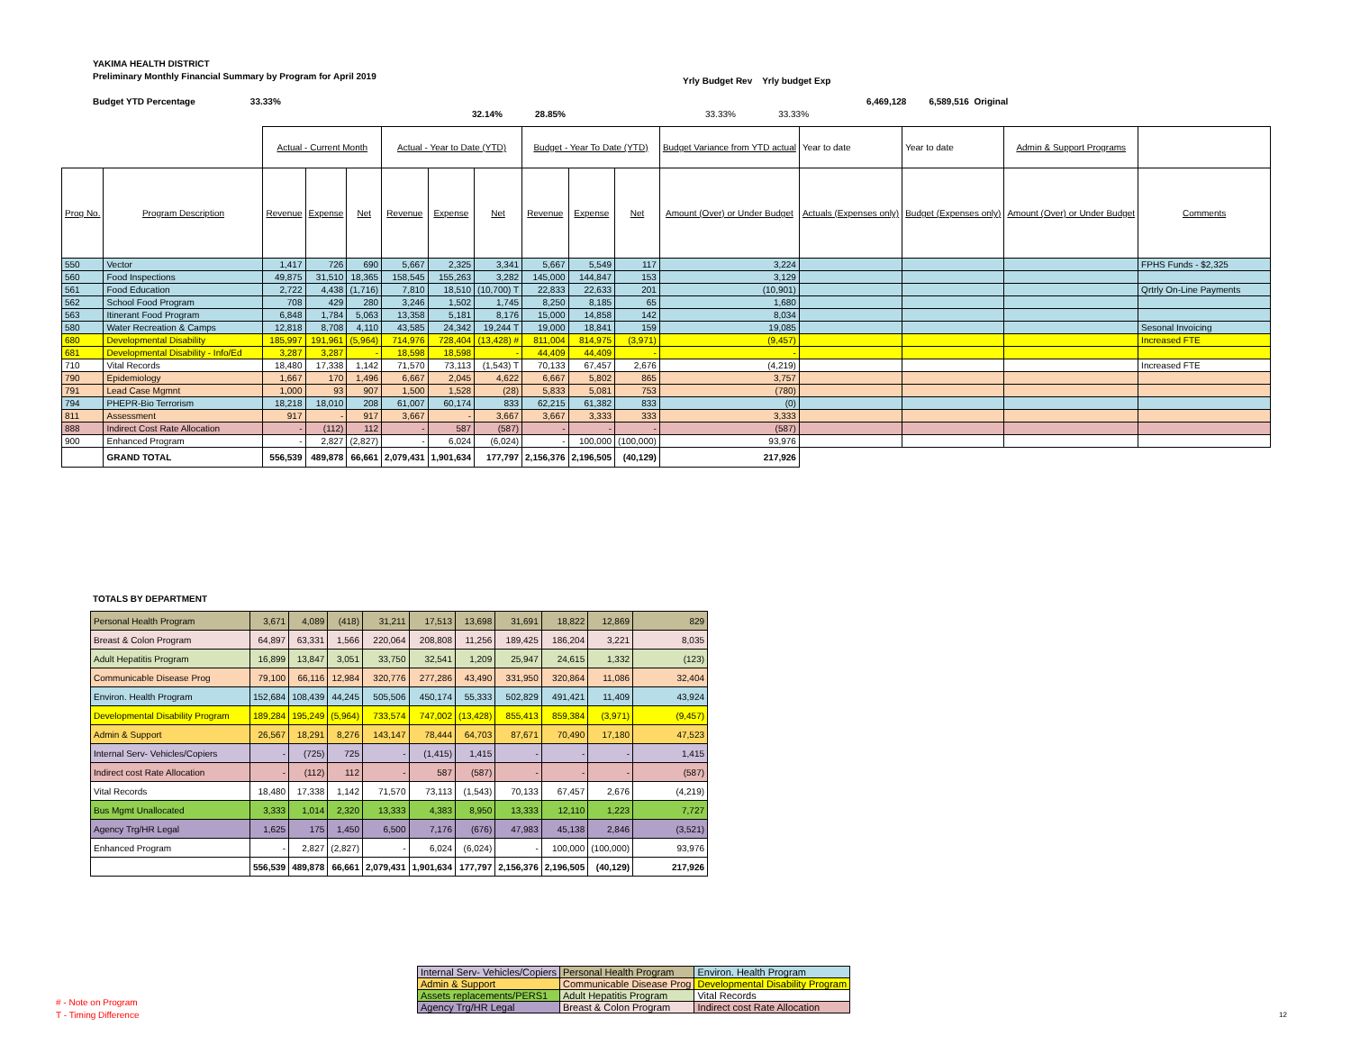YAKIMA HEALTH DISTRICT
Preliminary Monthly Financial Summary by Program for April 2019
Budget YTD Percentage 33.33% 6,469,128 6,589,516 Original
Yrly Budget Rev Yrly budget Exp
32.14% 28.85% 33.33% 33.33%
| | | Actual - Current Month | | | Actual - Year to Date (YTD) | | | Budget - Year To Date (YTD) | | | Budget Variance from YTD actual | Year to date | Year to date | Admin & Support Programs | |
| Prog No. | Program Description | Revenue | Expense | Net | Revenue | Expense | Net | Revenue | Expense | Net | Amount (Over) or Under Budget | Actuals (Expenses only) | Budget (Expenses only) | Amount (Over) or Under Budget | Comments |
| 550 | Vector | 1,417 | 726 | 690 | 5,667 | 2,325 | 3,341 | 5,667 | 5,549 | 117 | 3,224 | | | | FPHS Funds - $2,325 |
| 560 | Food Inspections | 49,875 | 31,510 | 18,365 | 158,545 | 155,263 | 3,282 | 145,000 | 144,847 | 153 | 3,129 | | | | |
| 561 | Food Education | 2,722 | 4,438 | (1,716) | 7,810 | 18,510 | (10,700) T | 22,833 | 22,633 | 201 | (10,901) | | | | Qrtrly On-Line Payments |
| 562 | School Food Program | 708 | 429 | 280 | 3,246 | 1,502 | 1,745 | 8,250 | 8,185 | 65 | 1,680 | | | | |
| 563 | Itinerant Food Program | 6,848 | 1,784 | 5,063 | 13,358 | 5,181 | 8,176 | 15,000 | 14,858 | 142 | 8,034 | | | | |
| 580 | Water Recreation & Camps | 12,818 | 8,708 | 4,110 | 43,585 | 24,342 | 19,244 T | 19,000 | 18,841 | 159 | 19,085 | | | | Sesonal Invoicing |
| 680 | Developmental Disability | 185,997 | 191,961 | (5,964) | 714,976 | 728,404 | (13,428) # | 811,004 | 814,975 | (3,971) | (9,457) | | | | Increased FTE |
| 681 | Developmental Disability - Info/Ed | 3,287 | 3,287 | - | 18,598 | 18,598 | - | 44,409 | 44,409 | - | - | | | | |
| 710 | Vital Records | 18,480 | 17,338 | 1,142 | 71,570 | 73,113 | (1,543) T | 70,133 | 67,457 | 2,676 | (4,219) | | | | Increased FTE |
| 790 | Epidemiology | 1,667 | 170 | 1,496 | 6,667 | 2,045 | 4,622 | 6,667 | 5,802 | 865 | 3,757 | | | | |
| 791 | Lead Case Mgmnt | 1,000 | 93 | 907 | 1,500 | 1,528 | (28) | 5,833 | 5,081 | 753 | (780) | | | | |
| 794 | PHEPR-Bio Terrorism | 18,218 | 18,010 | 208 | 61,007 | 60,174 | 833 | 62,215 | 61,382 | 833 | (0) | | | | |
| 811 | Assessment | 917 | - | 917 | 3,667 | - | 3,667 | 3,667 | 3,333 | 333 | 3,333 | | | | |
| 888 | Indirect Cost Rate Allocation | - | (112) | 112 | - | 587 | (587) | - | - | - | (587) | | | | |
| 900 | Enhanced Program | - | 2,827 | (2,827) | - | 6,024 | (6,024) | - | 100,000 | (100,000) | 93,976 | | | | |
| | GRAND TOTAL | 556,539 | 489,878 | 66,661 | 2,079,431 | 1,901,634 | 177,797 | 2,156,376 | 2,196,505 | (40,129) | 217,926 | | | | |
TOTALS BY DEPARTMENT
| Personal Health Program | 3,671 | 4,089 | (418) | 31,211 | 17,513 | 13,698 | 31,691 | 18,822 | 12,869 | 829 |
| Breast & Colon Program | 64,897 | 63,331 | 1,566 | 220,064 | 208,808 | 11,256 | 189,425 | 186,204 | 3,221 | 8,035 |
| Adult Hepatitis Program | 16,899 | 13,847 | 3,051 | 33,750 | 32,541 | 1,209 | 25,947 | 24,615 | 1,332 | (123) |
| Communicable Disease Prog | 79,100 | 66,116 | 12,984 | 320,776 | 277,286 | 43,490 | 331,950 | 320,864 | 11,086 | 32,404 |
| Environ. Health Program | 152,684 | 108,439 | 44,245 | 505,506 | 450,174 | 55,333 | 502,829 | 491,421 | 11,409 | 43,924 |
| Developmental Disability Program | 189,284 | 195,249 | (5,964) | 733,574 | 747,002 | (13,428) | 855,413 | 859,384 | (3,971) | (9,457) |
| Admin & Support | 26,567 | 18,291 | 8,276 | 143,147 | 78,444 | 64,703 | 87,671 | 70,490 | 17,180 | 47,523 |
| Internal Serv- Vehicles/Copiers | - | (725) | 725 | - | (1,415) | 1,415 | - | - | - | 1,415 |
| Indirect cost Rate Allocation | - | (112) | 112 | - | 587 | (587) | - | - | - | (587) |
| Vital Records | 18,480 | 17,338 | 1,142 | 71,570 | 73,113 | (1,543) | 70,133 | 67,457 | 2,676 | (4,219) |
| Bus Mgmt Unallocated | 3,333 | 1,014 | 2,320 | 13,333 | 4,383 | 8,950 | 13,333 | 12,110 | 1,223 | 7,727 |
| Agency Trg/HR Legal | 1,625 | 175 | 1,450 | 6,500 | 7,176 | (676) | 47,983 | 45,138 | 2,846 | (3,521) |
| Enhanced Program | - | 2,827 | (2,827) | - | 6,024 | (6,024) | - | 100,000 | (100,000) | 93,976 |
| | 556,539 | 489,878 | 66,661 | 2,079,431 | 1,901,634 | 177,797 | 2,156,376 | 2,196,505 | (40,129) | 217,926 |
| Internal Serv- Vehicles/Copiers | Personal Health Program | Environ. Health Program |
| Admin & Support | Communicable Disease Prog | Developmental Disability Program |
| Assets replacements/PERS1 | Adult Hepatitis Program | Vital Records |
| Agency Trg/HR Legal | Breast & Colon Program | Indirect cost Rate Allocation |
# - Note on Program
T - Timing Difference
12